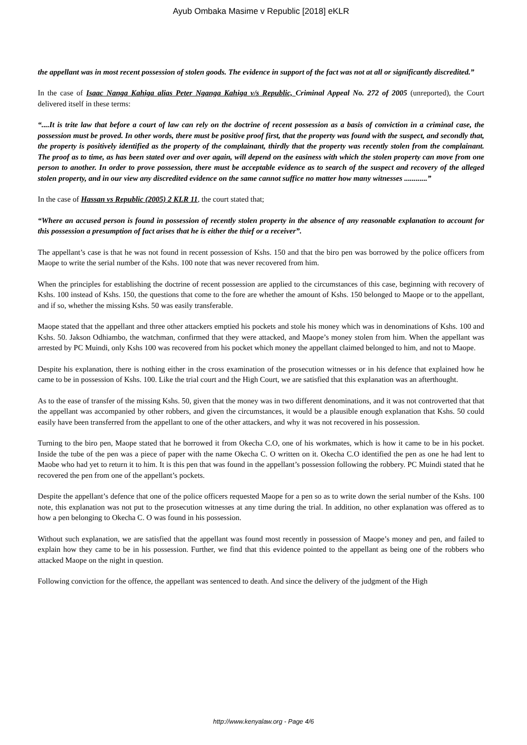Ayub Ombaka Masime v Republic [2018] eKLR
the appellant was in most recent possession of stolen goods. The evidence in support of the fact was not at all or significantly discredited.”
In the case of Isaac Nanga Kahiga alias Peter Nganga Kahiga v/s Republic, Criminal Appeal No. 272 of 2005 (unreported), the Court delivered itself in these terms:
“....It is trite law that before a court of law can rely on the doctrine of recent possession as a basis of conviction in a criminal case, the possession must be proved. In other words, there must be positive proof first, that the property was found with the suspect, and secondly that, the property is positively identified as the property of the complainant, thirdly that the property was recently stolen from the complainant. The proof as to time, as has been stated over and over again, will depend on the easiness with which the stolen property can move from one person to another. In order to prove possession, there must be acceptable evidence as to search of the suspect and recovery of the alleged stolen property, and in our view any discredited evidence on the same cannot suffice no matter how many witnesses ............”
In the case of Hassan vs Republic (2005) 2 KLR 11, the court stated that;
“Where an accused person is found in possession of recently stolen property in the absence of any reasonable explanation to account for this possession a presumption of fact arises that he is either the thief or a receiver”.
The appellant’s case is that he was not found in recent possession of Kshs. 150 and that the biro pen was borrowed by the police officers from Maope to write the serial number of the Kshs. 100 note that was never recovered from him.
When the principles for establishing the doctrine of recent possession are applied to the circumstances of this case, beginning with recovery of Kshs. 100 instead of Kshs. 150, the questions that come to the fore are whether the amount of Kshs. 150 belonged to Maope or to the appellant, and if so, whether the missing Kshs. 50 was easily transferable.
Maope stated that the appellant and three other attackers emptied his pockets and stole his money which was in denominations of Kshs. 100 and Kshs. 50. Jakson Odhiambo, the watchman, confirmed that they were attacked, and Maope’s money stolen from him. When the appellant was arrested by PC Muindi, only Kshs 100 was recovered from his pocket which money the appellant claimed belonged to him, and not to Maope.
Despite his explanation, there is nothing either in the cross examination of the prosecution witnesses or in his defence that explained how he came to be in possession of Kshs. 100. Like the trial court and the High Court, we are satisfied that this explanation was an afterthought.
As to the ease of transfer of the missing Kshs. 50, given that the money was in two different denominations, and it was not controverted that that the appellant was accompanied by other robbers, and given the circumstances, it would be a plausible enough explanation that Kshs. 50 could easily have been transferred from the appellant to one of the other attackers, and why it was not recovered in his possession.
Turning to the biro pen, Maope stated that he borrowed it from Okecha C.O, one of his workmates, which is how it came to be in his pocket. Inside the tube of the pen was a piece of paper with the name Okecha C. O written on it. Okecha C.O identified the pen as one he had lent to Maobe who had yet to return it to him. It is this pen that was found in the appellant’s possession following the robbery. PC Muindi stated that he recovered the pen from one of the appellant’s pockets.
Despite the appellant’s defence that one of the police officers requested Maope for a pen so as to write down the serial number of the Kshs. 100 note, this explanation was not put to the prosecution witnesses at any time during the trial. In addition, no other explanation was offered as to how a pen belonging to Okecha C. O was found in his possession.
Without such explanation, we are satisfied that the appellant was found most recently in possession of Maope’s money and pen, and failed to explain how they came to be in his possession. Further, we find that this evidence pointed to the appellant as being one of the robbers who attacked Maope on the night in question.
Following conviction for the offence, the appellant was sentenced to death. And since the delivery of the judgment of the High
http://www.kenyalaw.org - Page 4/6